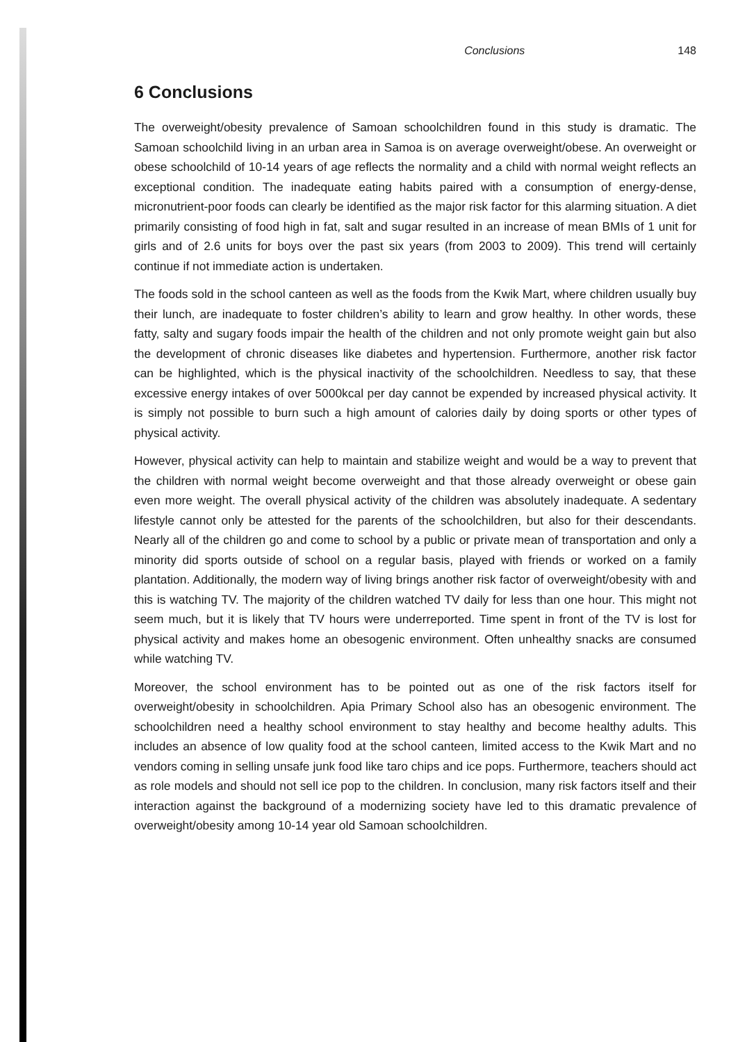Conclusions 148
6 Conclusions
The overweight/obesity prevalence of Samoan schoolchildren found in this study is dramatic. The Samoan schoolchild living in an urban area in Samoa is on average overweight/obese. An overweight or obese schoolchild of 10-14 years of age reflects the normality and a child with normal weight reflects an exceptional condition. The inadequate eating habits paired with a consumption of energy-dense, micronutrient-poor foods can clearly be identified as the major risk factor for this alarming situation. A diet primarily consisting of food high in fat, salt and sugar resulted in an increase of mean BMIs of 1 unit for girls and of 2.6 units for boys over the past six years (from 2003 to 2009). This trend will certainly continue if not immediate action is undertaken.
The foods sold in the school canteen as well as the foods from the Kwik Mart, where children usually buy their lunch, are inadequate to foster children’s ability to learn and grow healthy. In other words, these fatty, salty and sugary foods impair the health of the children and not only promote weight gain but also the development of chronic diseases like diabetes and hypertension. Furthermore, another risk factor can be highlighted, which is the physical inactivity of the schoolchildren. Needless to say, that these excessive energy intakes of over 5000kcal per day cannot be expended by increased physical activity. It is simply not possible to burn such a high amount of calories daily by doing sports or other types of physical activity.
However, physical activity can help to maintain and stabilize weight and would be a way to prevent that the children with normal weight become overweight and that those already overweight or obese gain even more weight. The overall physical activity of the children was absolutely inadequate. A sedentary lifestyle cannot only be attested for the parents of the schoolchildren, but also for their descendants. Nearly all of the children go and come to school by a public or private mean of transportation and only a minority did sports outside of school on a regular basis, played with friends or worked on a family plantation. Additionally, the modern way of living brings another risk factor of overweight/obesity with and this is watching TV. The majority of the children watched TV daily for less than one hour. This might not seem much, but it is likely that TV hours were underreported. Time spent in front of the TV is lost for physical activity and makes home an obesogenic environment. Often unhealthy snacks are consumed while watching TV.
Moreover, the school environment has to be pointed out as one of the risk factors itself for overweight/obesity in schoolchildren. Apia Primary School also has an obesogenic environment. The schoolchildren need a healthy school environment to stay healthy and become healthy adults. This includes an absence of low quality food at the school canteen, limited access to the Kwik Mart and no vendors coming in selling unsafe junk food like taro chips and ice pops. Furthermore, teachers should act as role models and should not sell ice pop to the children. In conclusion, many risk factors itself and their interaction against the background of a modernizing society have led to this dramatic prevalence of overweight/obesity among 10-14 year old Samoan schoolchildren.